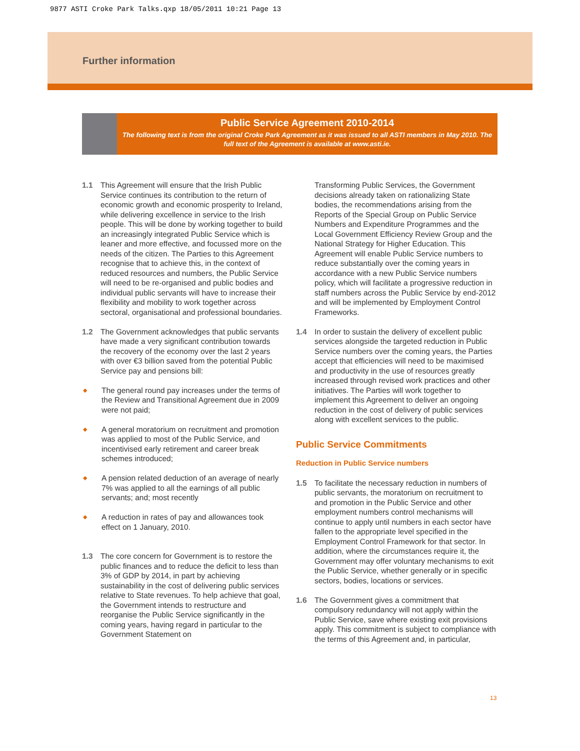9877 ASTI Croke Park Talks.qxp 18/05/2011 10:21 Page 13
Further information
Public Service Agreement 2010-2014
The following text is from the original Croke Park Agreement as it was issued to all ASTI members in May 2010. The full text of the Agreement is available at www.asti.ie.
1.1 This Agreement will ensure that the Irish Public Service continues its contribution to the return of economic growth and economic prosperity to Ireland, while delivering excellence in service to the Irish people. This will be done by working together to build an increasingly integrated Public Service which is leaner and more effective, and focussed more on the needs of the citizen. The Parties to this Agreement recognise that to achieve this, in the context of reduced resources and numbers, the Public Service will need to be re-organised and public bodies and individual public servants will have to increase their flexibility and mobility to work together across sectoral, organisational and professional boundaries.
1.2 The Government acknowledges that public servants have made a very significant contribution towards the recovery of the economy over the last 2 years with over €3 billion saved from the potential Public Service pay and pensions bill:
◆ The general round pay increases under the terms of the Review and Transitional Agreement due in 2009 were not paid;
◆ A general moratorium on recruitment and promotion was applied to most of the Public Service, and incentivised early retirement and career break schemes introduced;
◆ A pension related deduction of an average of nearly 7% was applied to all the earnings of all public servants; and; most recently
◆ A reduction in rates of pay and allowances took effect on 1 January, 2010.
1.3 The core concern for Government is to restore the public finances and to reduce the deficit to less than 3% of GDP by 2014, in part by achieving sustainability in the cost of delivering public services relative to State revenues. To help achieve that goal, the Government intends to restructure and reorganise the Public Service significantly in the coming years, having regard in particular to the Government Statement on
Transforming Public Services, the Government decisions already taken on rationalizing State bodies, the recommendations arising from the Reports of the Special Group on Public Service Numbers and Expenditure Programmes and the Local Government Efficiency Review Group and the National Strategy for Higher Education. This Agreement will enable Public Service numbers to reduce substantially over the coming years in accordance with a new Public Service numbers policy, which will facilitate a progressive reduction in staff numbers across the Public Service by end-2012 and will be implemented by Employment Control Frameworks.
1.4 In order to sustain the delivery of excellent public services alongside the targeted reduction in Public Service numbers over the coming years, the Parties accept that efficiencies will need to be maximised and productivity in the use of resources greatly increased through revised work practices and other initiatives. The Parties will work together to implement this Agreement to deliver an ongoing reduction in the cost of delivery of public services along with excellent services to the public.
Public Service Commitments
Reduction in Public Service numbers
1.5 To facilitate the necessary reduction in numbers of public servants, the moratorium on recruitment to and promotion in the Public Service and other employment numbers control mechanisms will continue to apply until numbers in each sector have fallen to the appropriate level specified in the Employment Control Framework for that sector. In addition, where the circumstances require it, the Government may offer voluntary mechanisms to exit the Public Service, whether generally or in specific sectors, bodies, locations or services.
1.6 The Government gives a commitment that compulsory redundancy will not apply within the Public Service, save where existing exit provisions apply. This commitment is subject to compliance with the terms of this Agreement and, in particular,
13